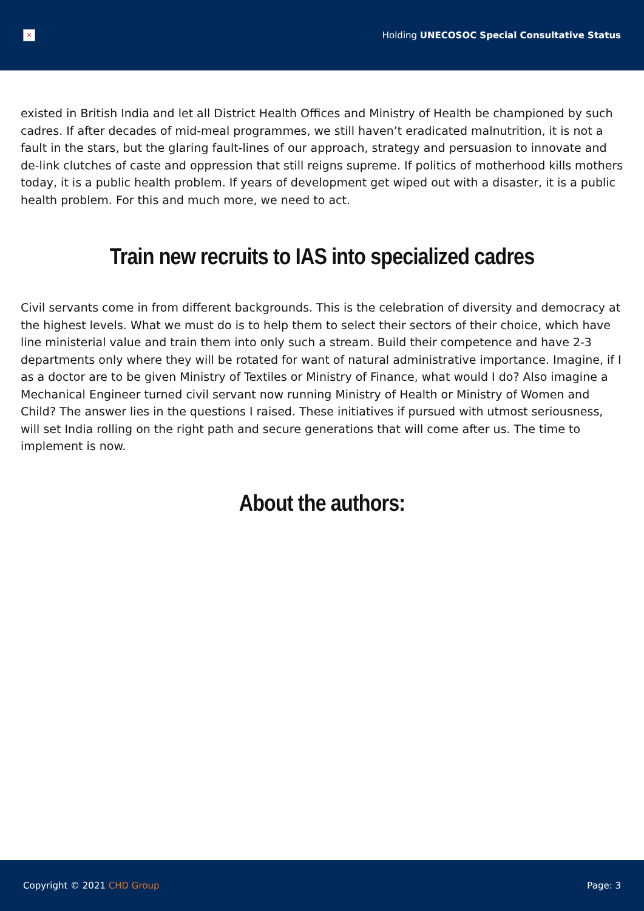×
Holding UNECOSOC Special Consultative Status
existed in British India and let all District Health Offices and Ministry of Health be championed by such cadres. If after decades of mid-meal programmes, we still haven’t eradicated malnutrition, it is not a fault in the stars, but the glaring fault-lines of our approach, strategy and persuasion to innovate and de-link clutches of caste and oppression that still reigns supreme. If politics of motherhood kills mothers today, it is a public health problem. If years of development get wiped out with a disaster, it is a public health problem. For this and much more, we need to act.
Train new recruits to IAS into specialized cadres
Civil servants come in from different backgrounds. This is the celebration of diversity and democracy at the highest levels. What we must do is to help them to select their sectors of their choice, which have line ministerial value and train them into only such a stream. Build their competence and have 2-3 departments only where they will be rotated for want of natural administrative importance. Imagine, if I as a doctor are to be given Ministry of Textiles or Ministry of Finance, what would I do? Also imagine a Mechanical Engineer turned civil servant now running Ministry of Health or Ministry of Women and Child? The answer lies in the questions I raised. These initiatives if pursued with utmost seriousness, will set India rolling on the right path and secure generations that will come after us. The time to implement is now.
About the authors:
Copyright © 2021 CHD Group Page: 3